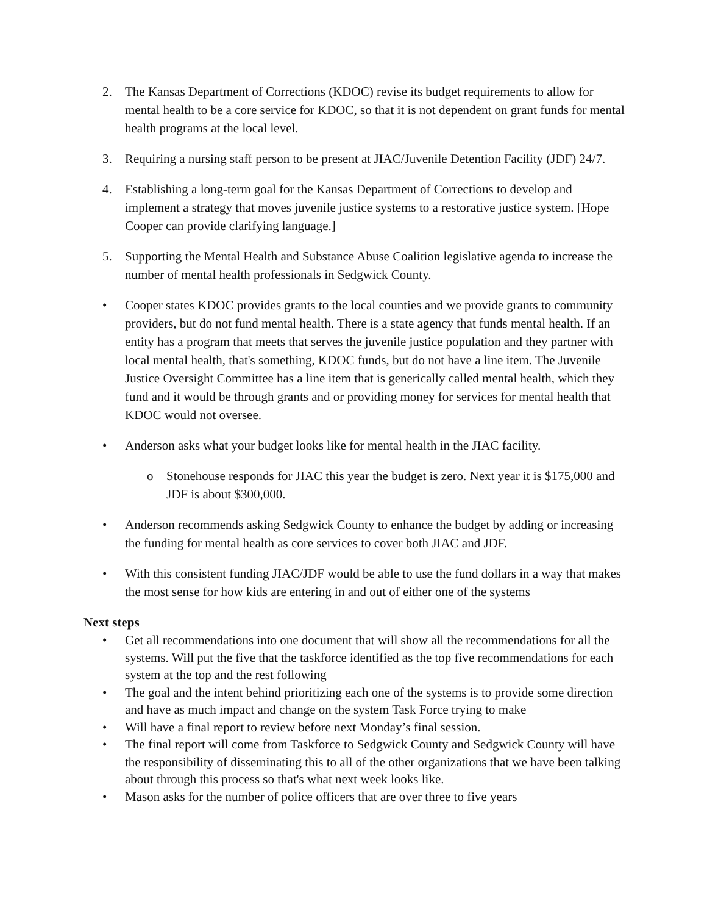2. The Kansas Department of Corrections (KDOC) revise its budget requirements to allow for mental health to be a core service for KDOC, so that it is not dependent on grant funds for mental health programs at the local level.
3. Requiring a nursing staff person to be present at JIAC/Juvenile Detention Facility (JDF) 24/7.
4. Establishing a long-term goal for the Kansas Department of Corrections to develop and implement a strategy that moves juvenile justice systems to a restorative justice system. [Hope Cooper can provide clarifying language.]
5. Supporting the Mental Health and Substance Abuse Coalition legislative agenda to increase the number of mental health professionals in Sedgwick County.
• Cooper states KDOC provides grants to the local counties and we provide grants to community providers, but do not fund mental health. There is a state agency that funds mental health. If an entity has a program that meets that serves the juvenile justice population and they partner with local mental health, that's something, KDOC funds, but do not have a line item. The Juvenile Justice Oversight Committee has a line item that is generically called mental health, which they fund and it would be through grants and or providing money for services for mental health that KDOC would not oversee.
• Anderson asks what your budget looks like for mental health in the JIAC facility.
o Stonehouse responds for JIAC this year the budget is zero. Next year it is $175,000 and JDF is about $300,000.
• Anderson recommends asking Sedgwick County to enhance the budget by adding or increasing the funding for mental health as core services to cover both JIAC and JDF.
• With this consistent funding JIAC/JDF would be able to use the fund dollars in a way that makes the most sense for how kids are entering in and out of either one of the systems
Next steps
• Get all recommendations into one document that will show all the recommendations for all the systems. Will put the five that the taskforce identified as the top five recommendations for each system at the top and the rest following
• The goal and the intent behind prioritizing each one of the systems is to provide some direction and have as much impact and change on the system Task Force trying to make
• Will have a final report to review before next Monday’s final session.
• The final report will come from Taskforce to Sedgwick County and Sedgwick County will have the responsibility of disseminating this to all of the other organizations that we have been talking about through this process so that's what next week looks like.
• Mason asks for the number of police officers that are over three to five years